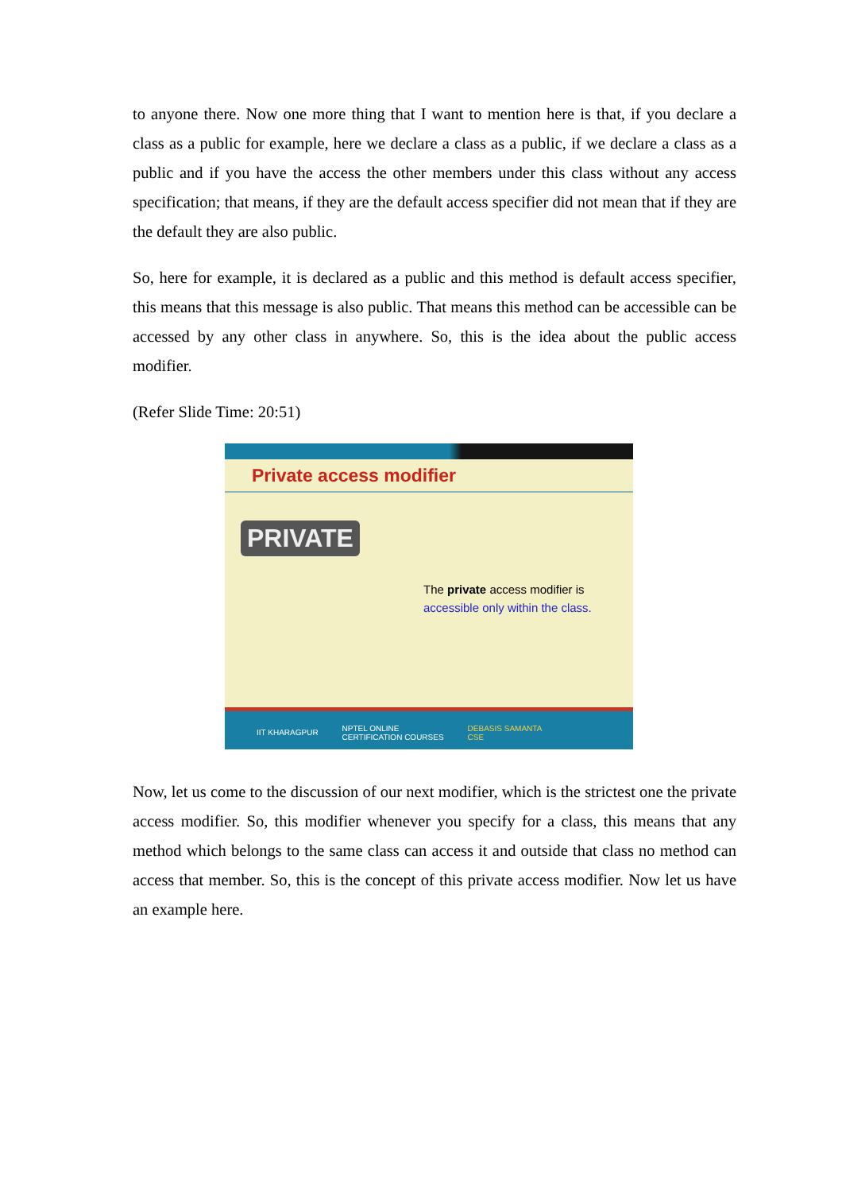to anyone there. Now one more thing that I want to mention here is that, if you declare a class as a public for example, here we declare a class as a public, if we declare a class as a public and if you have the access the other members under this class without any access specification; that means, if they are the default access specifier did not mean that if they are the default they are also public.
So, here for example, it is declared as a public and this method is default access specifier, this means that this message is also public. That means this method can be accessible can be accessed by any other class in anywhere. So, this is the idea about the public access modifier.
(Refer Slide Time: 20:51)
Private access modifier
PRIVATE
The private access modifier is
accessible only within the class.
IIT KHARAGPUR NPTEL ONLINE
CERTIFICATION COURSES DEBASIS SAMANTA
CSE
Now, let us come to the discussion of our next modifier, which is the strictest one the private access modifier. So, this modifier whenever you specify for a class, this means that any method which belongs to the same class can access it and outside that class no method can access that member. So, this is the concept of this private access modifier. Now let us have an example here.